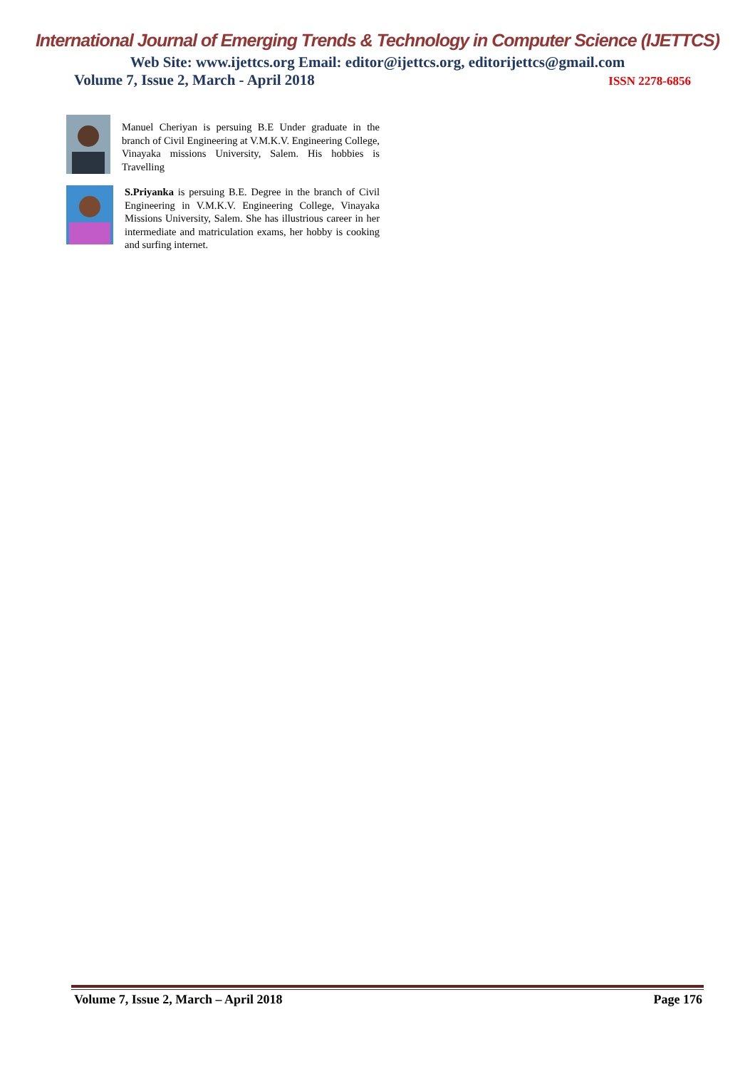International Journal of Emerging Trends & Technology in Computer Science (IJETTCS)
Web Site: www.ijettcs.org Email: editor@ijettcs.org, editorijettcs@gmail.com
Volume 7, Issue 2, March - April 2018 ISSN 2278-6856
Manuel Cheriyan is persuing B.E Under graduate in the branch of Civil Engineering at V.M.K.V. Engineering College, Vinayaka missions University, Salem. His hobbies is Travelling
S.Priyanka is persuing B.E. Degree in the branch of Civil Engineering in V.M.K.V. Engineering College, Vinayaka Missions University, Salem. She has illustrious career in her intermediate and matriculation exams, her hobby is cooking and surfing internet.
Volume 7, Issue 2, March – April 2018 Page 176